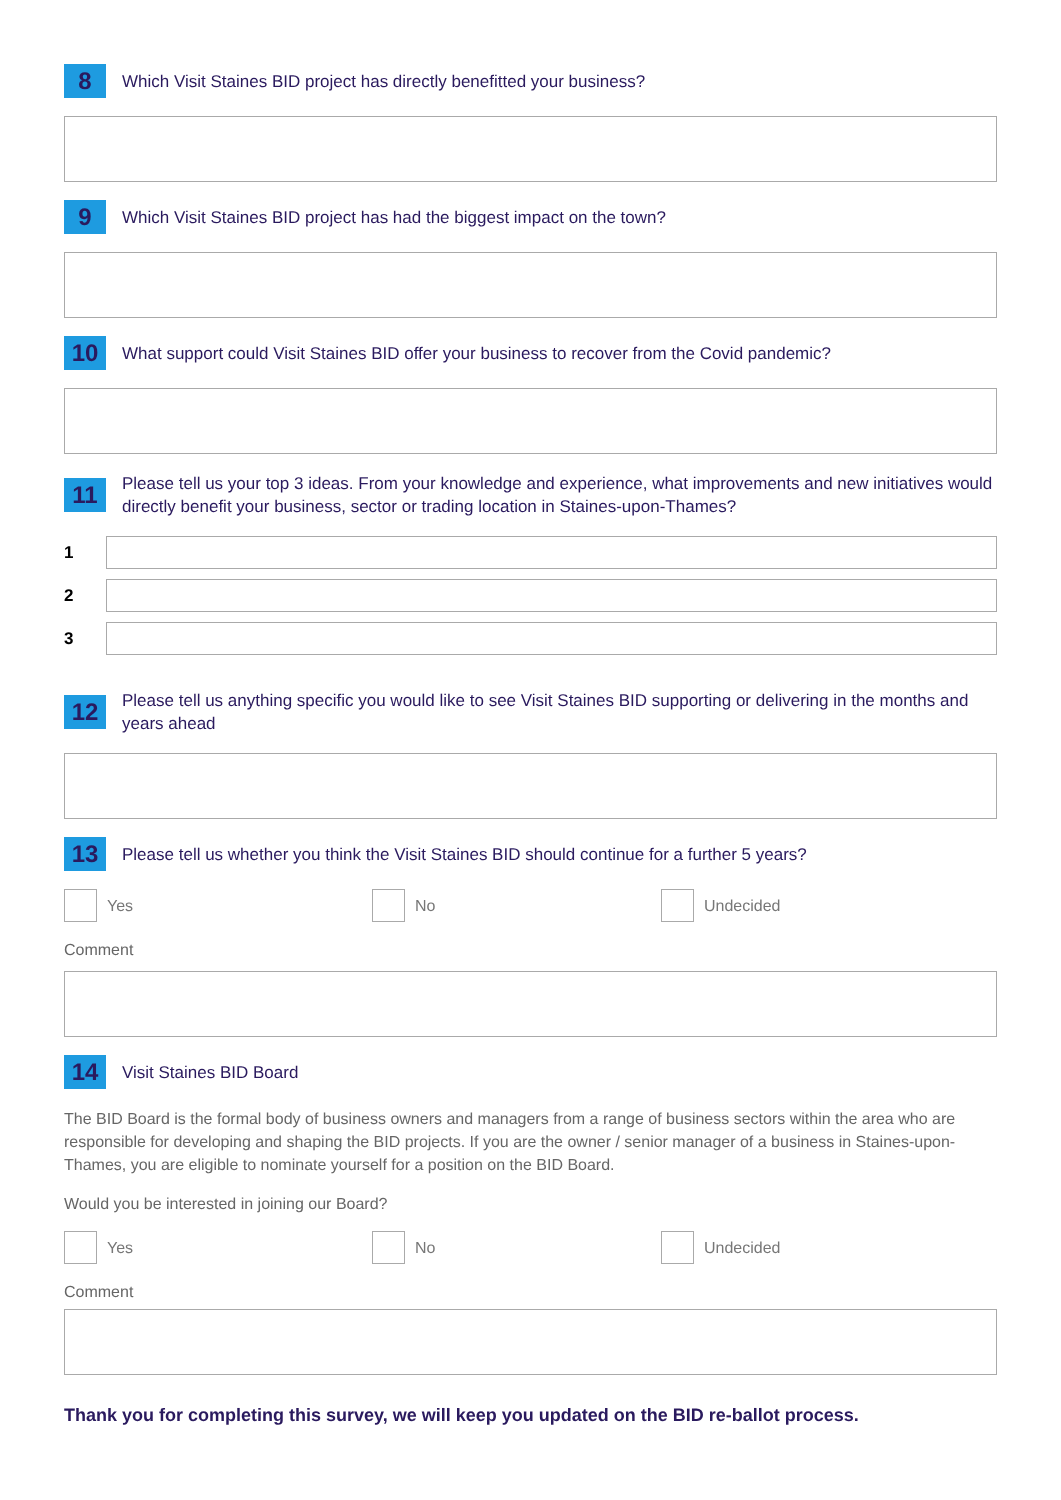8
Which Visit Staines BID project has directly benefitted your business?
9
Which Visit Staines BID project has had the biggest impact on the town?
10
What support could Visit Staines BID offer your business to recover from the Covid pandemic?
11
Please tell us your top 3 ideas. From your knowledge and experience, what improvements and new initiatives would directly benefit your business, sector or trading location in Staines-upon-Thames?
1
2
3
12
Please tell us anything specific you would like to see Visit Staines BID supporting or delivering in the months and years ahead
13
Please tell us whether you think the Visit Staines BID should continue for a further 5 years?
Yes No Undecided
Comment
14
Visit Staines BID Board
The BID Board is the formal body of business owners and managers from a range of business sectors within the area who are responsible for developing and shaping the BID projects. If you are the owner / senior manager of a business in Staines-upon-Thames, you are eligible to nominate yourself for a position on the BID Board.
Would you be interested in joining our Board?
Yes No Undecided
Comment
Thank you for completing this survey, we will keep you updated on the BID re-ballot process.